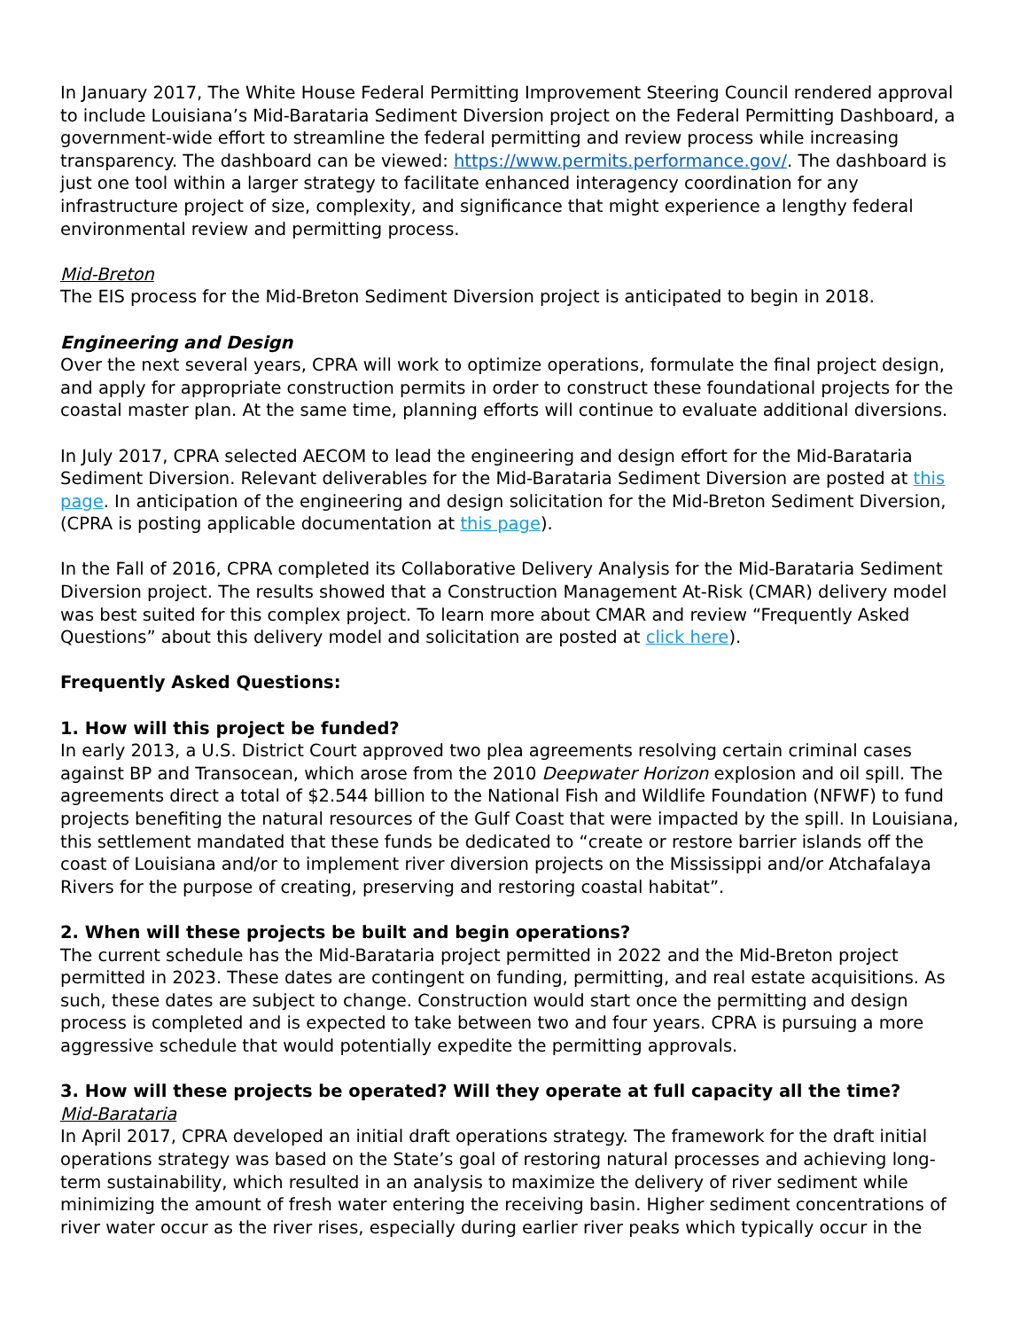In January 2017, The White House Federal Permitting Improvement Steering Council rendered approval to include Louisiana’s Mid-Barataria Sediment Diversion project on the Federal Permitting Dashboard, a government-wide effort to streamline the federal permitting and review process while increasing transparency. The dashboard can be viewed: https://www.permits.performance.gov/. The dashboard is just one tool within a larger strategy to facilitate enhanced interagency coordination for any infrastructure project of size, complexity, and significance that might experience a lengthy federal environmental review and permitting process.
Mid-Breton
The EIS process for the Mid-Breton Sediment Diversion project is anticipated to begin in 2018.
Engineering and Design
Over the next several years, CPRA will work to optimize operations, formulate the final project design, and apply for appropriate construction permits in order to construct these foundational projects for the coastal master plan. At the same time, planning efforts will continue to evaluate additional diversions.
In July 2017, CPRA selected AECOM to lead the engineering and design effort for the Mid-Barataria Sediment Diversion. Relevant deliverables for the Mid-Barataria Sediment Diversion are posted at this page. In anticipation of the engineering and design solicitation for the Mid-Breton Sediment Diversion, (CPRA is posting applicable documentation at this page).
In the Fall of 2016, CPRA completed its Collaborative Delivery Analysis for the Mid-Barataria Sediment Diversion project. The results showed that a Construction Management At-Risk (CMAR) delivery model was best suited for this complex project. To learn more about CMAR and review “Frequently Asked Questions” about this delivery model and solicitation are posted at click here).
Frequently Asked Questions:
1. How will this project be funded?
In early 2013, a U.S. District Court approved two plea agreements resolving certain criminal cases against BP and Transocean, which arose from the 2010 Deepwater Horizon explosion and oil spill. The agreements direct a total of $2.544 billion to the National Fish and Wildlife Foundation (NFWF) to fund projects benefiting the natural resources of the Gulf Coast that were impacted by the spill. In Louisiana, this settlement mandated that these funds be dedicated to “create or restore barrier islands off the coast of Louisiana and/or to implement river diversion projects on the Mississippi and/or Atchafalaya Rivers for the purpose of creating, preserving and restoring coastal habitat”.
2. When will these projects be built and begin operations?
The current schedule has the Mid-Barataria project permitted in 2022 and the Mid-Breton project permitted in 2023. These dates are contingent on funding, permitting, and real estate acquisitions. As such, these dates are subject to change. Construction would start once the permitting and design process is completed and is expected to take between two and four years. CPRA is pursuing a more aggressive schedule that would potentially expedite the permitting approvals.
3. How will these projects be operated? Will they operate at full capacity all the time?
Mid-Barataria
In April 2017, CPRA developed an initial draft operations strategy. The framework for the draft initial operations strategy was based on the State’s goal of restoring natural processes and achieving long-term sustainability, which resulted in an analysis to maximize the delivery of river sediment while minimizing the amount of fresh water entering the receiving basin. Higher sediment concentrations of river water occur as the river rises, especially during earlier river peaks which typically occur in the